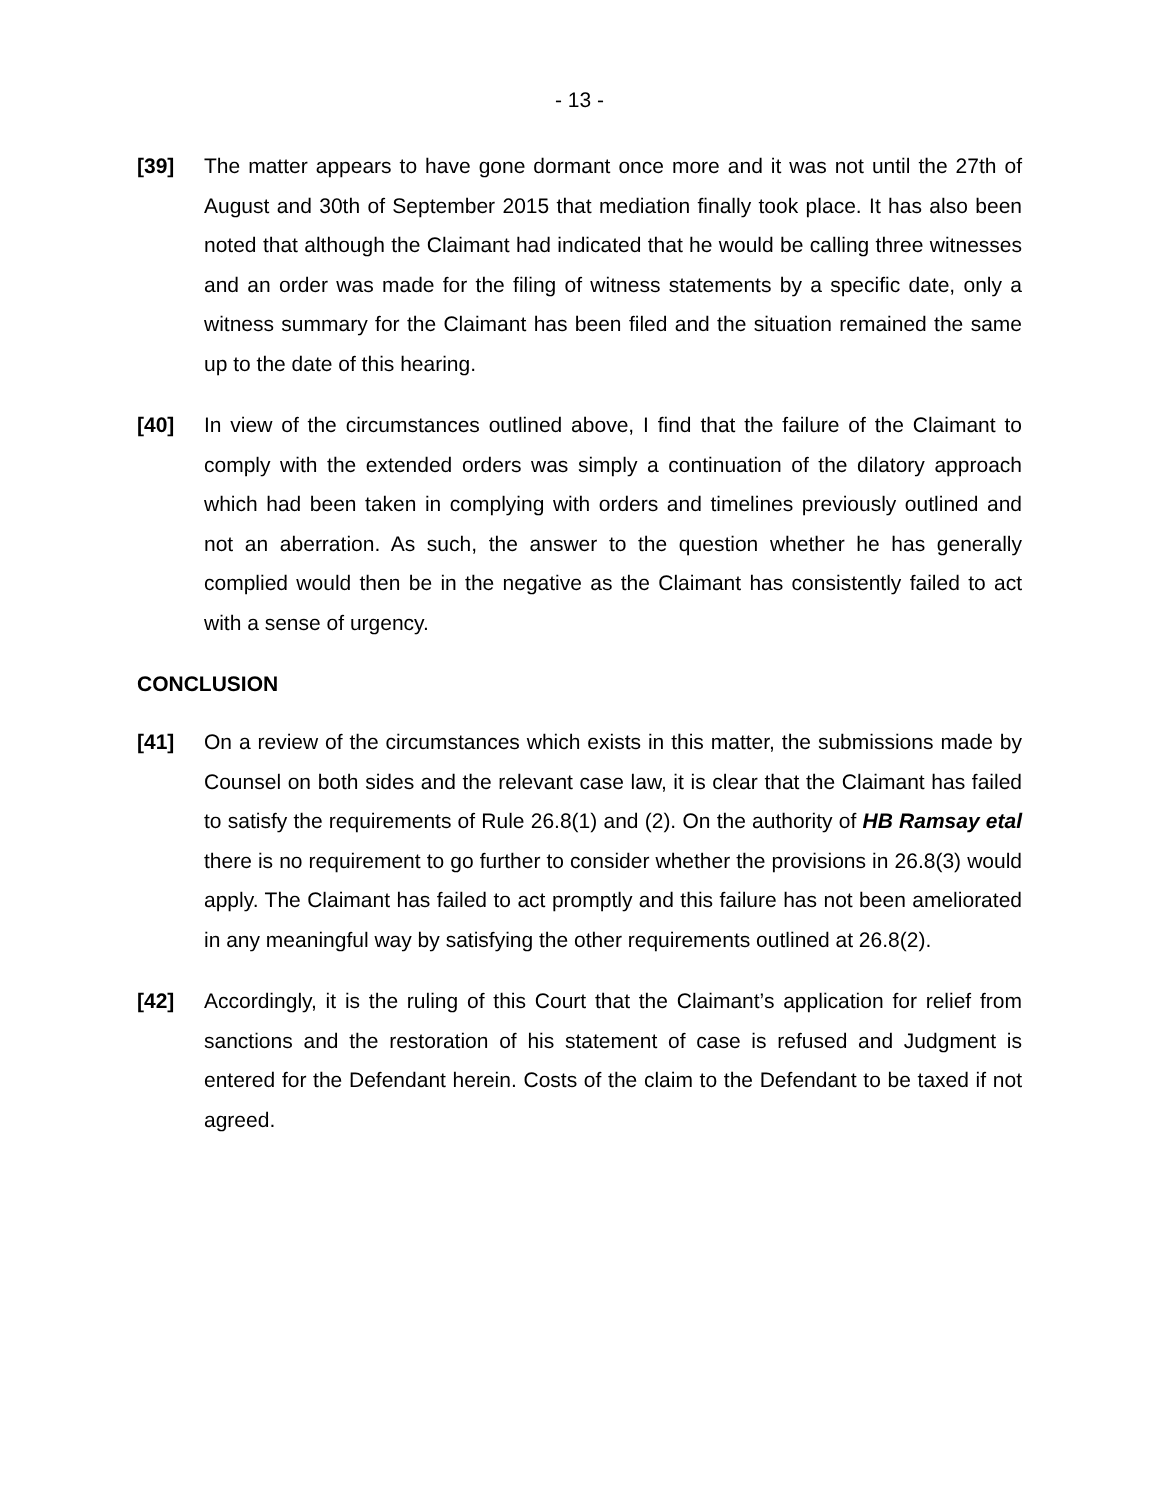- 13 -
[39] The matter appears to have gone dormant once more and it was not until the 27th of August and 30th of September 2015 that mediation finally took place. It has also been noted that although the Claimant had indicated that he would be calling three witnesses and an order was made for the filing of witness statements by a specific date, only a witness summary for the Claimant has been filed and the situation remained the same up to the date of this hearing.
[40] In view of the circumstances outlined above, I find that the failure of the Claimant to comply with the extended orders was simply a continuation of the dilatory approach which had been taken in complying with orders and timelines previously outlined and not an aberration. As such, the answer to the question whether he has generally complied would then be in the negative as the Claimant has consistently failed to act with a sense of urgency.
CONCLUSION
[41] On a review of the circumstances which exists in this matter, the submissions made by Counsel on both sides and the relevant case law, it is clear that the Claimant has failed to satisfy the requirements of Rule 26.8(1) and (2). On the authority of HB Ramsay etal there is no requirement to go further to consider whether the provisions in 26.8(3) would apply. The Claimant has failed to act promptly and this failure has not been ameliorated in any meaningful way by satisfying the other requirements outlined at 26.8(2).
[42] Accordingly, it is the ruling of this Court that the Claimant’s application for relief from sanctions and the restoration of his statement of case is refused and Judgment is entered for the Defendant herein. Costs of the claim to the Defendant to be taxed if not agreed.